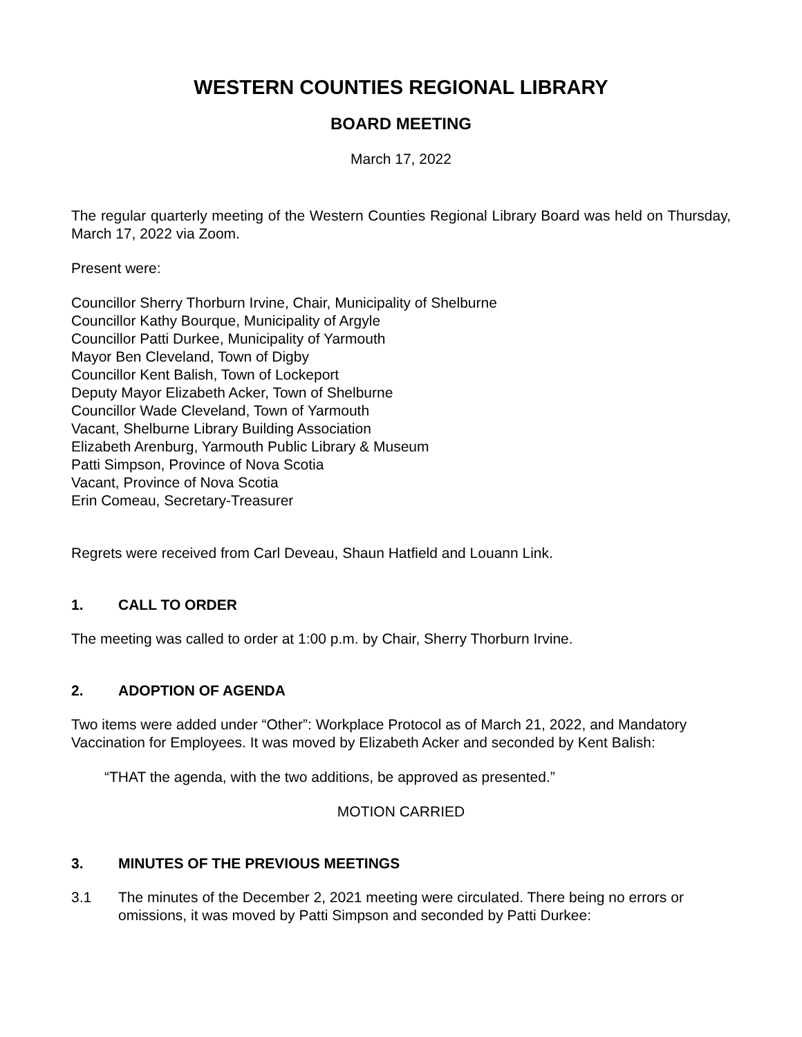WESTERN COUNTIES REGIONAL LIBRARY
BOARD MEETING
March 17, 2022
The regular quarterly meeting of the Western Counties Regional Library Board was held on Thursday, March 17, 2022 via Zoom.
Present were:
Councillor Sherry Thorburn Irvine, Chair, Municipality of Shelburne
Councillor Kathy Bourque, Municipality of Argyle
Councillor Patti Durkee, Municipality of Yarmouth
Mayor Ben Cleveland, Town of Digby
Councillor Kent Balish, Town of Lockeport
Deputy Mayor Elizabeth Acker, Town of Shelburne
Councillor Wade Cleveland, Town of Yarmouth
Vacant, Shelburne Library Building Association
Elizabeth Arenburg, Yarmouth Public Library & Museum
Patti Simpson, Province of Nova Scotia
Vacant, Province of Nova Scotia
Erin Comeau, Secretary-Treasurer
Regrets were received from Carl Deveau, Shaun Hatfield and Louann Link.
1. CALL TO ORDER
The meeting was called to order at 1:00 p.m. by Chair, Sherry Thorburn Irvine.
2. ADOPTION OF AGENDA
Two items were added under “Other”: Workplace Protocol as of March 21, 2022, and Mandatory Vaccination for Employees. It was moved by Elizabeth Acker and seconded by Kent Balish:
“THAT the agenda, with the two additions, be approved as presented.”
MOTION CARRIED
3. MINUTES OF THE PREVIOUS MEETINGS
3.1 The minutes of the December 2, 2021 meeting were circulated. There being no errors or omissions, it was moved by Patti Simpson and seconded by Patti Durkee: